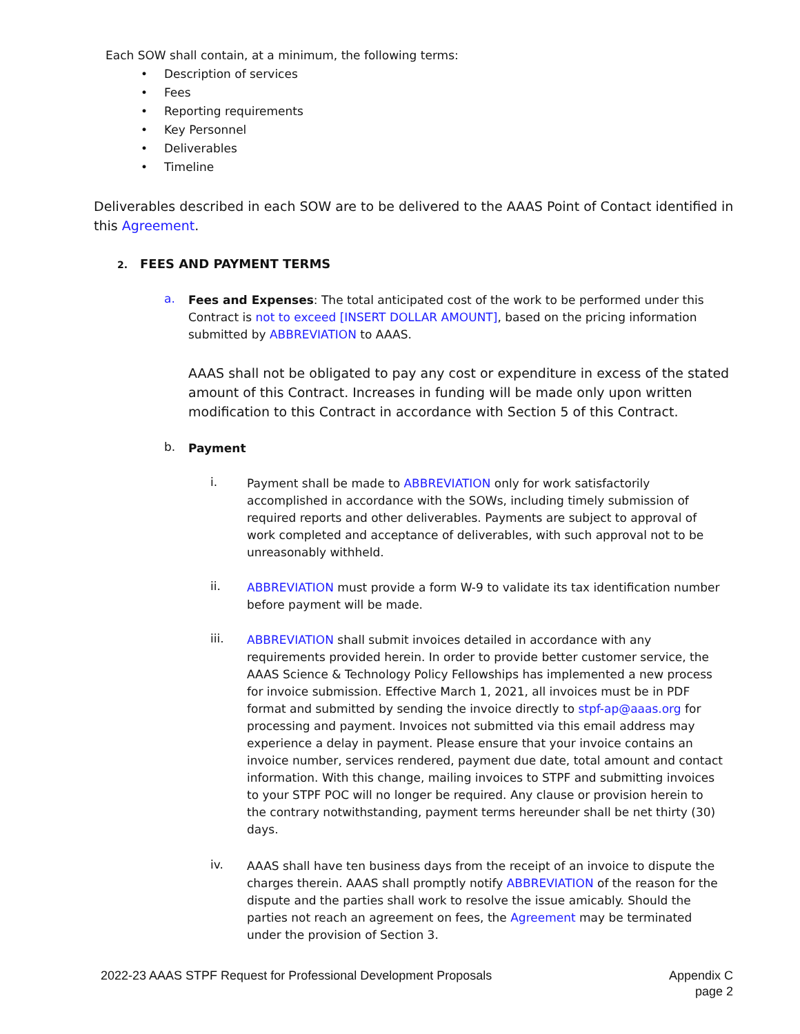Each SOW shall contain, at a minimum, the following terms:
• Description of services
• Fees
• Reporting requirements
• Key Personnel
• Deliverables
• Timeline
Deliverables described in each SOW are to be delivered to the AAAS Point of Contact identified in this Agreement.
2. FEES AND PAYMENT TERMS
a.
Fees and Expenses: The total anticipated cost of the work to be performed under this Contract is not to exceed [INSERT DOLLAR AMOUNT], based on the pricing information submitted by ABBREVIATION to AAAS.
AAAS shall not be obligated to pay any cost or expenditure in excess of the stated amount of this Contract. Increases in funding will be made only upon written modification to this Contract in accordance with Section 5 of this Contract.
b.
Payment
i.
Payment shall be made to ABBREVIATION only for work satisfactorily accomplished in accordance with the SOWs, including timely submission of required reports and other deliverables. Payments are subject to approval of work completed and acceptance of deliverables, with such approval not to be unreasonably withheld.
ii.
ABBREVIATION must provide a form W-9 to validate its tax identification number before payment will be made.
iii.
ABBREVIATION shall submit invoices detailed in accordance with any requirements provided herein. In order to provide better customer service, the AAAS Science & Technology Policy Fellowships has implemented a new process for invoice submission. Effective March 1, 2021, all invoices must be in PDF format and submitted by sending the invoice directly to stpf-ap@aaas.org for processing and payment. Invoices not submitted via this email address may experience a delay in payment. Please ensure that your invoice contains an invoice number, services rendered, payment due date, total amount and contact information. With this change, mailing invoices to STPF and submitting invoices to your STPF POC will no longer be required. Any clause or provision herein to the contrary notwithstanding, payment terms hereunder shall be net thirty (30) days.
iv.
AAAS shall have ten business days from the receipt of an invoice to dispute the charges therein. AAAS shall promptly notify ABBREVIATION of the reason for the dispute and the parties shall work to resolve the issue amicably. Should the parties not reach an agreement on fees, the Agreement may be terminated under the provision of Section 3.
2022-23 AAAS STPF Request for Professional Development Proposals Appendix C
page 2